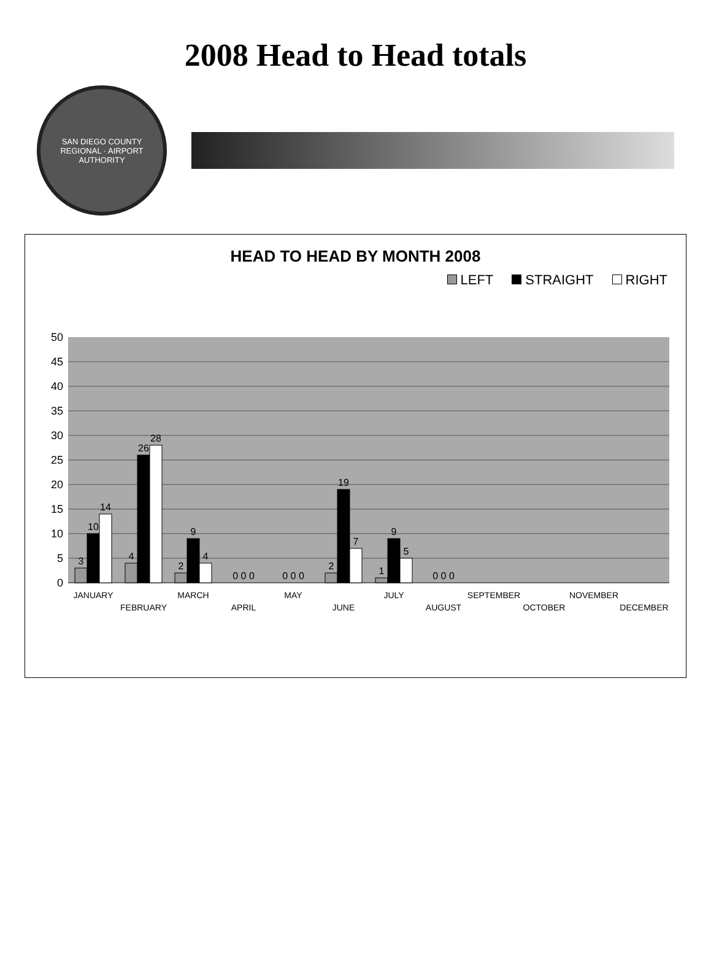2008 Head to Head totals
SAN DIEGO COUNTY REGIONAL · AIRPORT AUTHORITY
HEAD TO HEAD BY MONTH 2008
LEFT STRAIGHT RIGHT
0
5
10
15
20
25
30
35
40
45
50
3
10
14
4
26
28
2
9
4
0 0 0
0 0 0
2
19
7
1
9
5
0 0 0
JANUARY
FEBRUARY
MARCH
APRIL
MAY
JUNE
JULY
AUGUST
SEPTEMBER
OCTOBER
NOVEMBER
DECEMBER